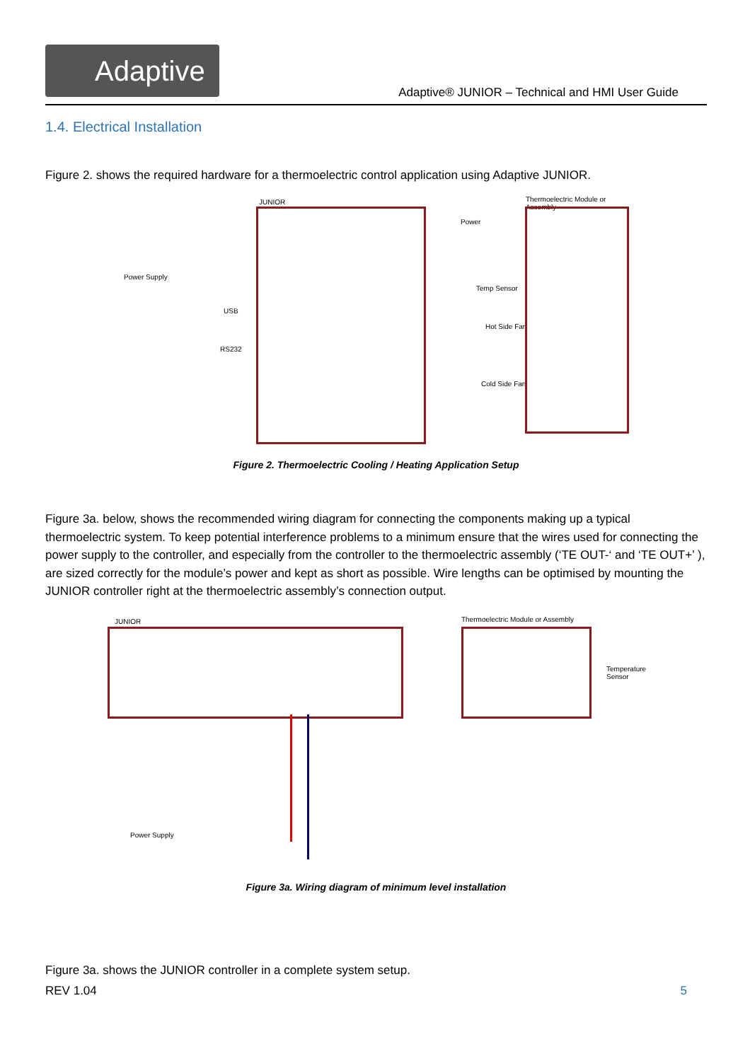Adaptive
Adaptive® JUNIOR – Technical and HMI User Guide
1.4. Electrical Installation
Figure 2. shows the required hardware for a thermoelectric control application using Adaptive JUNIOR.
Power Supply
JUNIOR
USB
RS232
Power
Temp Sensor
Hot Side Fan
Cold Side Fan
Thermoelectric Module or Assembly
Figure 2. Thermoelectric Cooling / Heating Application Setup
Figure 3a. below, shows the recommended wiring diagram for connecting the components making up a typical thermoelectric system. To keep potential interference problems to a minimum ensure that the wires used for connecting the power supply to the controller, and especially from the controller to the thermoelectric assembly (‘TE OUT-‘ and ‘TE OUT+’ ), are sized correctly for the module’s power and kept as short as possible. Wire lengths can be optimised by mounting the JUNIOR controller right at the thermoelectric assembly’s connection output.
JUNIOR Thermoelectric Module or Assembly
Temperature Sensor
Power Supply
Figure 3a. Wiring diagram of minimum level installation
Figure 3a. shows the JUNIOR controller in a complete system setup.
REV 1.04 5